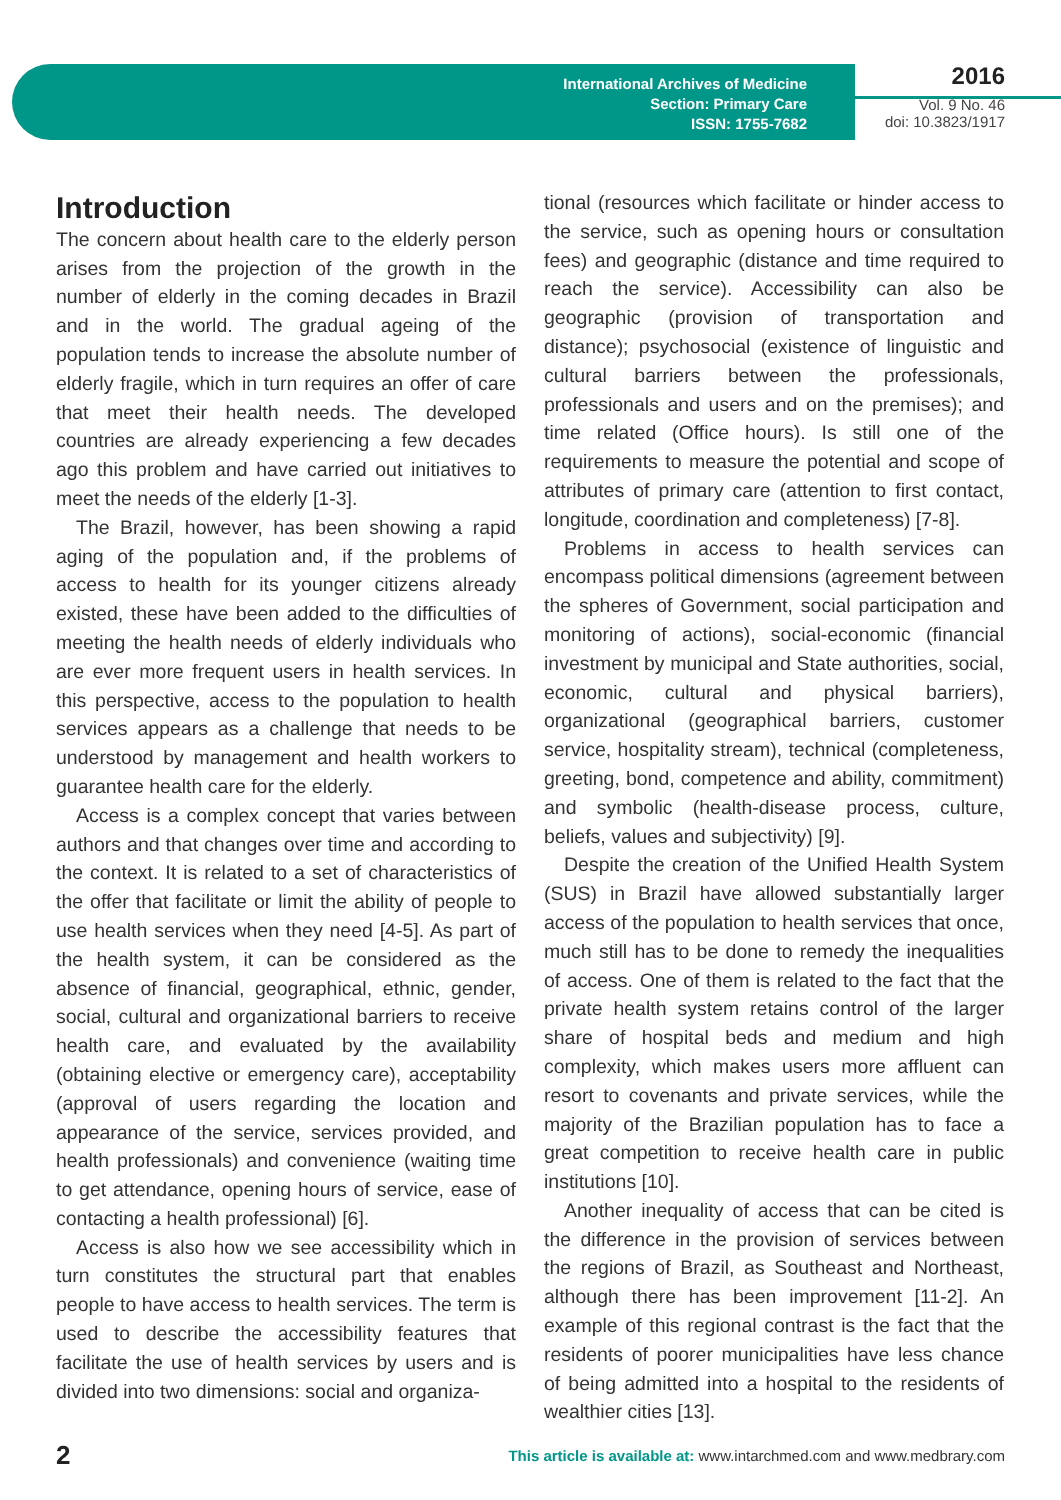International Archives of Medicine
Section: Primary Care
ISSN: 1755-7682
2016
Vol. 9 No. 46
doi: 10.3823/1917
Introduction
The concern about health care to the elderly person arises from the projection of the growth in the number of elderly in the coming decades in Brazil and in the world. The gradual ageing of the population tends to increase the absolute number of elderly fragile, which in turn requires an offer of care that meet their health needs. The developed countries are already experiencing a few decades ago this problem and have carried out initiatives to meet the needs of the elderly [1-3].
The Brazil, however, has been showing a rapid aging of the population and, if the problems of access to health for its younger citizens already existed, these have been added to the difficulties of meeting the health needs of elderly individuals who are ever more frequent users in health services. In this perspective, access to the population to health services appears as a challenge that needs to be understood by management and health workers to guarantee health care for the elderly.
Access is a complex concept that varies between authors and that changes over time and according to the context. It is related to a set of characteristics of the offer that facilitate or limit the ability of people to use health services when they need [4-5]. As part of the health system, it can be considered as the absence of financial, geographical, ethnic, gender, social, cultural and organizational barriers to receive health care, and evaluated by the availability (obtaining elective or emergency care), acceptability (approval of users regarding the location and appearance of the service, services provided, and health professionals) and convenience (waiting time to get attendance, opening hours of service, ease of contacting a health professional) [6].
Access is also how we see accessibility which in turn constitutes the structural part that enables people to have access to health services. The term is used to describe the accessibility features that facilitate the use of health services by users and is divided into two dimensions: social and organiza-
tional (resources which facilitate or hinder access to the service, such as opening hours or consultation fees) and geographic (distance and time required to reach the service). Accessibility can also be geographic (provision of transportation and distance); psychosocial (existence of linguistic and cultural barriers between the professionals, professionals and users and on the premises); and time related (Office hours). Is still one of the requirements to measure the potential and scope of attributes of primary care (attention to first contact, longitude, coordination and completeness) [7-8].
Problems in access to health services can encompass political dimensions (agreement between the spheres of Government, social participation and monitoring of actions), social-economic (financial investment by municipal and State authorities, social, economic, cultural and physical barriers), organizational (geographical barriers, customer service, hospitality stream), technical (completeness, greeting, bond, competence and ability, commitment) and symbolic (health-disease process, culture, beliefs, values and subjectivity) [9].
Despite the creation of the Unified Health System (SUS) in Brazil have allowed substantially larger access of the population to health services that once, much still has to be done to remedy the inequalities of access. One of them is related to the fact that the private health system retains control of the larger share of hospital beds and medium and high complexity, which makes users more affluent can resort to covenants and private services, while the majority of the Brazilian population has to face a great competition to receive health care in public institutions [10].
Another inequality of access that can be cited is the difference in the provision of services between the regions of Brazil, as Southeast and Northeast, although there has been improvement [11-2]. An example of this regional contrast is the fact that the residents of poorer municipalities have less chance of being admitted into a hospital to the residents of wealthier cities [13].
2 This article is available at: www.intarchmed.com and www.medbrary.com